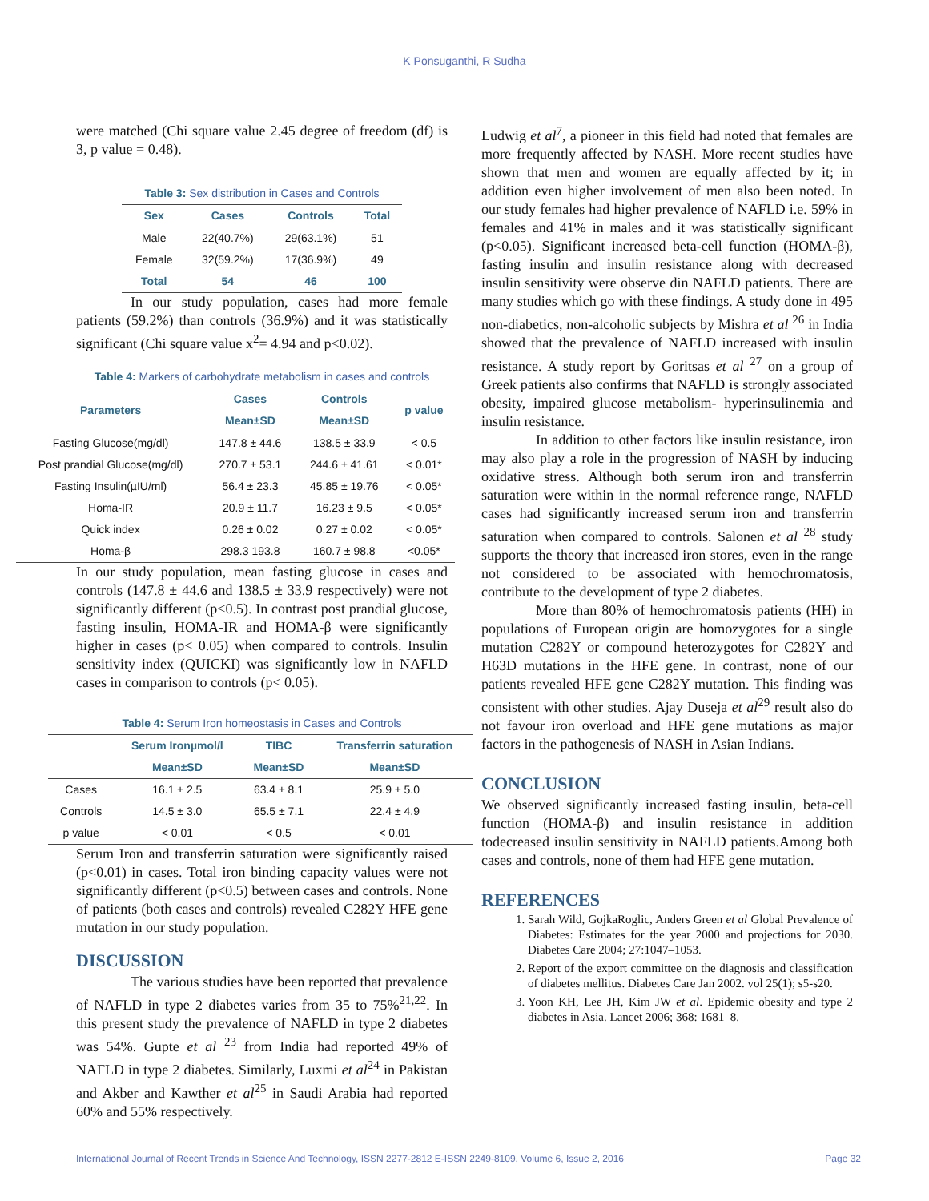K Ponsuganthi, R Sudha
were matched (Chi square value 2.45 degree of freedom (df) is 3, p value = 0.48).
Table 3: Sex distribution in Cases and Controls
| Sex | Cases | Controls | Total |
| --- | --- | --- | --- |
| Male | 22(40.7%) | 29(63.1%) | 51 |
| Female | 32(59.2%) | 17(36.9%) | 49 |
| Total | 54 | 46 | 100 |
In our study population, cases had more female patients (59.2%) than controls (36.9%) and it was statistically significant (Chi square value x<sup>2</sup>= 4.94 and p<0.02).
Table 4: Markers of carbohydrate metabolism in cases and controls
| Parameters | Cases | Controls | p value |
| --- | --- | --- | --- |
| | Mean±SD | Mean±SD | |
| Fasting Glucose(mg/dl) | 147.8 ± 44.6 | 138.5 ± 33.9 | < 0.5 |
| Post prandial Glucose(mg/dl) | 270.7 ± 53.1 | 244.6 ± 41.61 | < 0.01* |
| Fasting Insulin(µIU/ml) | 56.4 ± 23.3 | 45.85 ± 19.76 | < 0.05* |
| Homa-IR | 20.9 ± 11.7 | 16.23 ± 9.5 | < 0.05* |
| Quick index | 0.26 ± 0.02 | 0.27 ± 0.02 | < 0.05* |
| Homa-β | 298.3 193.8 | 160.7 ± 98.8 | <0.05* |
In our study population, mean fasting glucose in cases and controls (147.8 ± 44.6 and 138.5 ± 33.9 respectively) were not significantly different (p<0.5). In contrast post prandial glucose, fasting insulin, HOMA-IR and HOMA-β were significantly higher in cases (p< 0.05) when compared to controls. Insulin sensitivity index (QUICKI) was significantly low in NAFLD cases in comparison to controls (p< 0.05).
Table 4: Serum Iron homeostasis in Cases and Controls
| | Serum Ironµmol/l | TIBC | Transferrin saturation |
| --- | --- | --- | --- |
| | Mean±SD | Mean±SD | Mean±SD |
| Cases | 16.1 ± 2.5 | 63.4 ± 8.1 | 25.9 ± 5.0 |
| Controls | 14.5 ± 3.0 | 65.5 ± 7.1 | 22.4 ± 4.9 |
| p value | < 0.01 | < 0.5 | < 0.01 |
Serum Iron and transferrin saturation were significantly raised (p<0.01) in cases. Total iron binding capacity values were not significantly different (p<0.5) between cases and controls. None of patients (both cases and controls) revealed C282Y HFE gene mutation in our study population.
DISCUSSION
The various studies have been reported that prevalence of NAFLD in type 2 diabetes varies from 35 to 75%<sup>21,22</sup>. In this present study the prevalence of NAFLD in type 2 diabetes was 54%. Gupte et al <sup>23</sup> from India had reported 49% of NAFLD in type 2 diabetes. Similarly, Luxmi et al<sup>24</sup> in Pakistan and Akber and Kawther et al<sup>25</sup> in Saudi Arabia had reported 60% and 55% respectively.
Ludwig et al<sup>7</sup>, a pioneer in this field had noted that females are more frequently affected by NASH. More recent studies have shown that men and women are equally affected by it; in addition even higher involvement of men also been noted. In our study females had higher prevalence of NAFLD i.e. 59% in females and 41% in males and it was statistically significant (p<0.05). Significant increased beta-cell function (HOMA-β), fasting insulin and insulin resistance along with decreased insulin sensitivity were observe din NAFLD patients. There are many studies which go with these findings. A study done in 495 non-diabetics, non-alcoholic subjects by Mishra et al <sup>26</sup> in India showed that the prevalence of NAFLD increased with insulin resistance. A study report by Goritsas et al <sup>27</sup> on a group of Greek patients also confirms that NAFLD is strongly associated obesity, impaired glucose metabolism- hyperinsulinemia and insulin resistance.
In addition to other factors like insulin resistance, iron may also play a role in the progression of NASH by inducing oxidative stress. Although both serum iron and transferrin saturation were within in the normal reference range, NAFLD cases had significantly increased serum iron and transferrin saturation when compared to controls. Salonen et al <sup>28</sup> study supports the theory that increased iron stores, even in the range not considered to be associated with hemochromatosis, contribute to the development of type 2 diabetes.
More than 80% of hemochromatosis patients (HH) in populations of European origin are homozygotes for a single mutation C282Y or compound heterozygotes for C282Y and H63D mutations in the HFE gene. In contrast, none of our patients revealed HFE gene C282Y mutation. This finding was consistent with other studies. Ajay Duseja et al<sup>29</sup> result also do not favour iron overload and HFE gene mutations as major factors in the pathogenesis of NASH in Asian Indians.
CONCLUSION
We observed significantly increased fasting insulin, beta-cell function (HOMA-β) and insulin resistance in addition todecreased insulin sensitivity in NAFLD patients.Among both cases and controls, none of them had HFE gene mutation.
REFERENCES
1. Sarah Wild, GojkaRoglic, Anders Green et al Global Prevalence of Diabetes: Estimates for the year 2000 and projections for 2030. Diabetes Care 2004; 27:1047–1053.
2. Report of the export committee on the diagnosis and classification of diabetes mellitus. Diabetes Care Jan 2002. vol 25(1); s5-s20.
3. Yoon KH, Lee JH, Kim JW et al. Epidemic obesity and type 2 diabetes in Asia. Lancet 2006; 368: 1681–8.
International Journal of Recent Trends in Science And Technology, ISSN 2277-2812 E-ISSN 2249-8109, Volume 6, Issue 2, 2016 Page 32